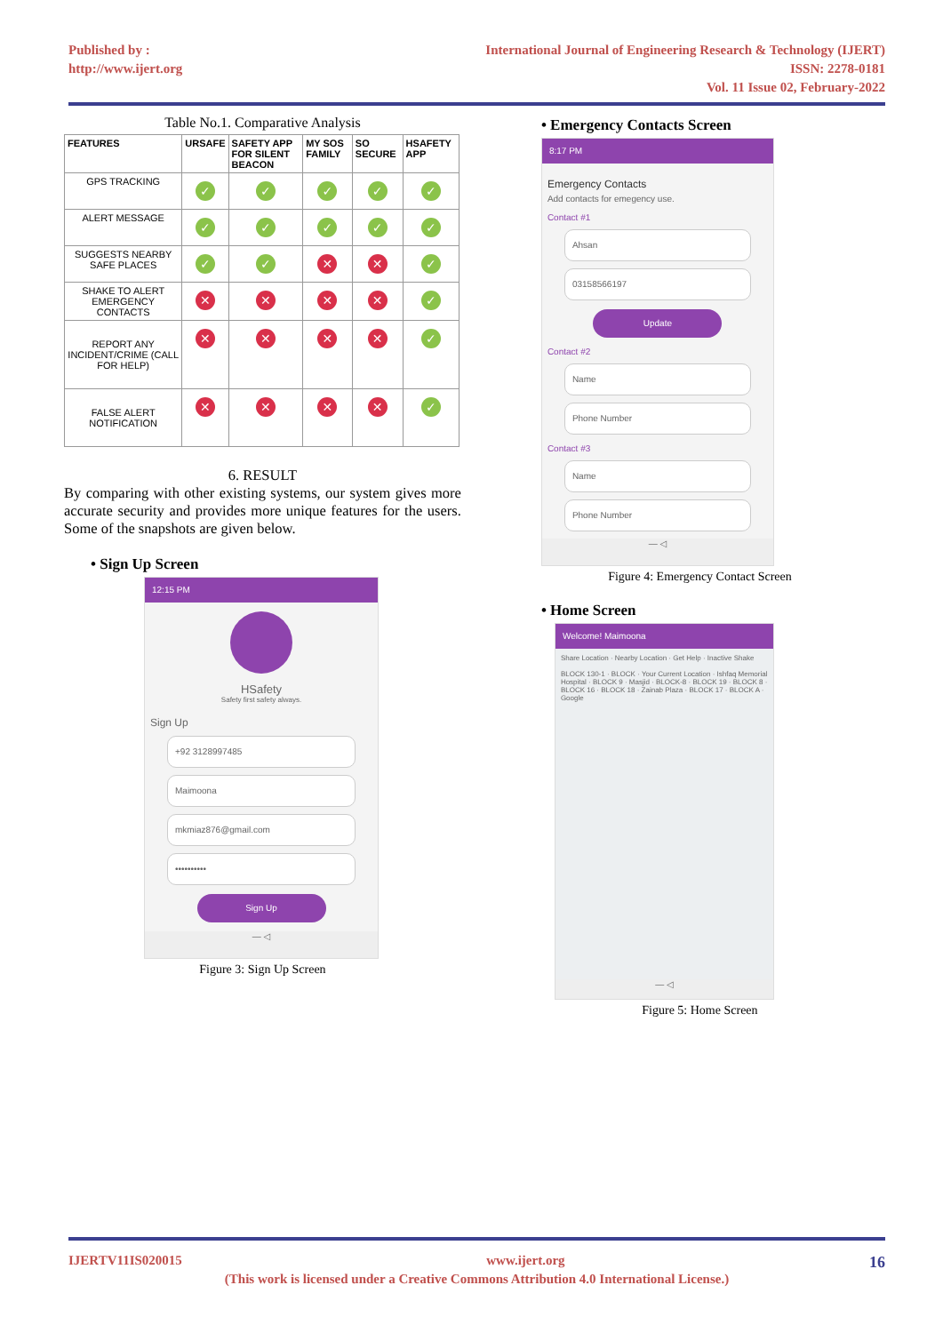Published by :
http://www.ijert.org
International Journal of Engineering Research & Technology (IJERT)
ISSN: 2278-0181
Vol. 11 Issue 02, February-2022
Table No.1. Comparative Analysis
| FEATURES | URSAFE | SAFETY APP FOR SILENT BEACON | MY SOS FAMILY | SO SECURE | HSAFETY APP |
| --- | --- | --- | --- | --- | --- |
| GPS TRACKING | ✓ | ✓ | ✓ | ✓ | ✓ |
| ALERT MESSAGE | ✓ | ✓ | ✓ | ✓ | ✓ |
| SUGGESTS NEARBY SAFE PLACES | ✓ | ✓ | ✕ | ✕ | ✓ |
| SHAKE TO ALERT EMERGENCY CONTACTS | ✕ | ✕ | ✕ | ✕ | ✓ |
| REPORT ANY INCIDENT/CRIME (CALL FOR HELP) | ✕ | ✕ | ✕ | ✕ | ✓ |
| FALSE ALERT NOTIFICATION | ✕ | ✕ | ✕ | ✕ | ✓ |
6. RESULT
By comparing with other existing systems, our system gives more accurate security and provides more unique features for the users. Some of the snapshots are given below.
• Sign Up Screen
12:15 PM
HSafety
Safety first safety always.
Sign Up
+92 3128997485
Maimoona
mkmiaz876@gmail.com
••••••••••
Sign Up
— ◁
Figure 3: Sign Up Screen
• Emergency Contacts Screen
8:17 PM
Emergency Contacts
Add contacts for emegency use.
Contact #1
Ahsan
03158566197
Update
Contact #2
Name
Phone Number
Contact #3
Name
Phone Number
— ◁
Figure 4: Emergency Contact Screen
• Home Screen
Welcome! Maimoona
Share Location · Nearby Location · Get Help · Inactive Shake
BLOCK 130-1 · BLOCK · Your Current Location · Ishfaq Memorial Hospital · BLOCK 9 · Masjid · BLOCK-8 · BLOCK 19 · BLOCK 8 · BLOCK 16 · BLOCK 18 · Zainab Plaza · BLOCK 17 · BLOCK A · Google
— ◁
Figure 5: Home Screen
IJERTV11IS020015 www.ijert.org 16
(This work is licensed under a Creative Commons Attribution 4.0 International License.)